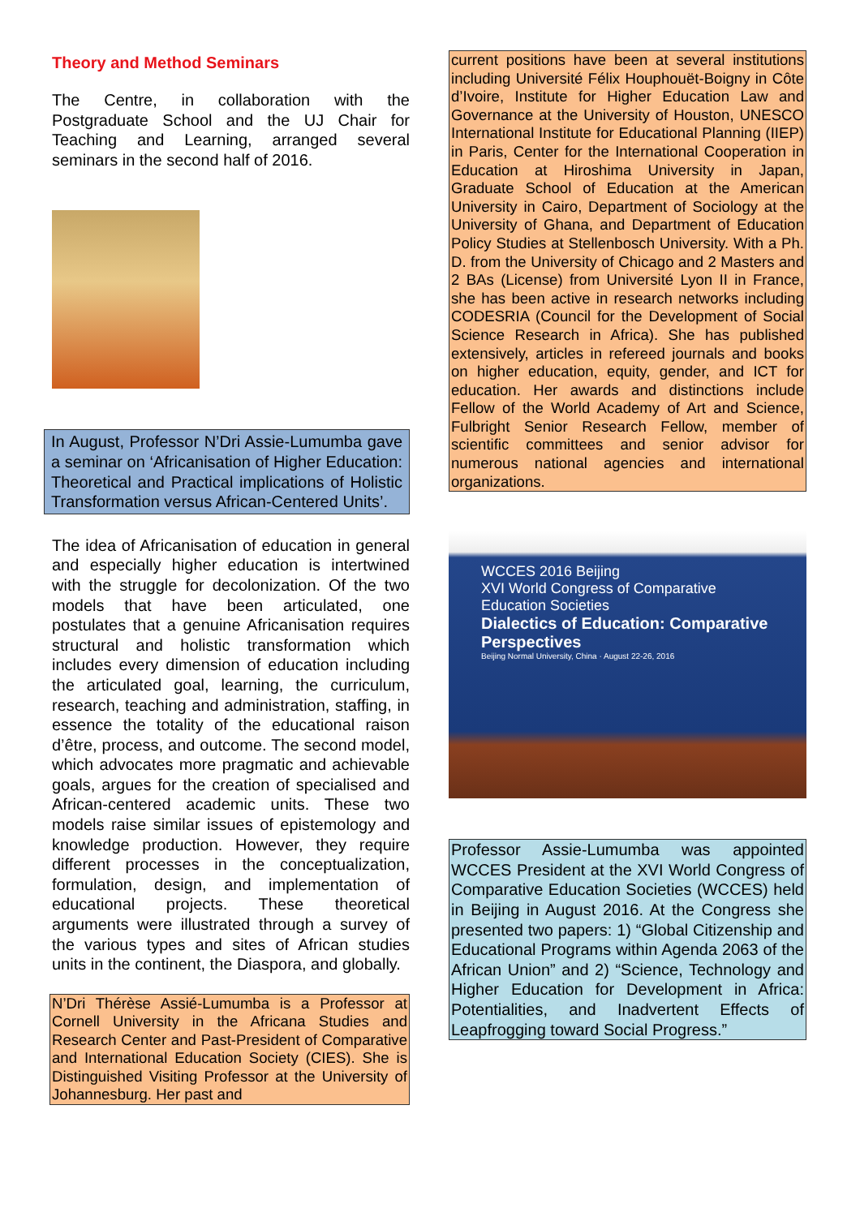Theory and Method Seminars
The Centre, in collaboration with the Postgraduate School and the UJ Chair for Teaching and Learning, arranged several seminars in the second half of 2016.
In August, Professor N’Dri Assie-Lumumba gave a seminar on ‘Africanisation of Higher Education: Theoretical and Practical implications of Holistic Transformation versus African-Centered Units’.
The idea of Africanisation of education in general and especially higher education is intertwined with the struggle for decolonization. Of the two models that have been articulated, one postulates that a genuine Africanisation requires structural and holistic transformation which includes every dimension of education including the articulated goal, learning, the curriculum, research, teaching and administration, staffing, in essence the totality of the educational raison d’être, process, and outcome. The second model, which advocates more pragmatic and achievable goals, argues for the creation of specialised and African-centered academic units. These two models raise similar issues of epistemology and knowledge production. However, they require different processes in the conceptualization, formulation, design, and implementation of educational projects. These theoretical arguments were illustrated through a survey of the various types and sites of African studies units in the continent, the Diaspora, and globally.
N’Dri Thérèse Assié-Lumumba is a Professor at Cornell University in the Africana Studies and Research Center and Past-President of Comparative and International Education Society (CIES). She is Distinguished Visiting Professor at the University of Johannesburg. Her past and
current positions have been at several institutions including Université Félix Houphouët-Boigny in Côte d’Ivoire, Institute for Higher Education Law and Governance at the University of Houston, UNESCO International Institute for Educational Planning (IIEP) in Paris, Center for the International Cooperation in Education at Hiroshima University in Japan, Graduate School of Education at the American University in Cairo, Department of Sociology at the University of Ghana, and Department of Education Policy Studies at Stellenbosch University. With a Ph. D. from the University of Chicago and 2 Masters and 2 BAs (License) from Université Lyon II in France, she has been active in research networks including CODESRIA (Council for the Development of Social Science Research in Africa). She has published extensively, articles in refereed journals and books on higher education, equity, gender, and ICT for education. Her awards and distinctions include Fellow of the World Academy of Art and Science, Fulbright Senior Research Fellow, member of scientific committees and senior advisor for numerous national agencies and international organizations.
WCCES 2016 Beijing
XVI World Congress of Comparative Education Societies
Dialectics of Education: Comparative Perspectives
Beijing Normal University, China · August 22-26, 2016
Professor Assie-Lumumba was appointed WCCES President at the XVI World Congress of Comparative Education Societies (WCCES) held in Beijing in August 2016. At the Congress she presented two papers: 1) “Global Citizenship and Educational Programs within Agenda 2063 of the African Union” and 2) “Science, Technology and Higher Education for Development in Africa: Potentialities, and Inadvertent Effects of Leapfrogging toward Social Progress.”